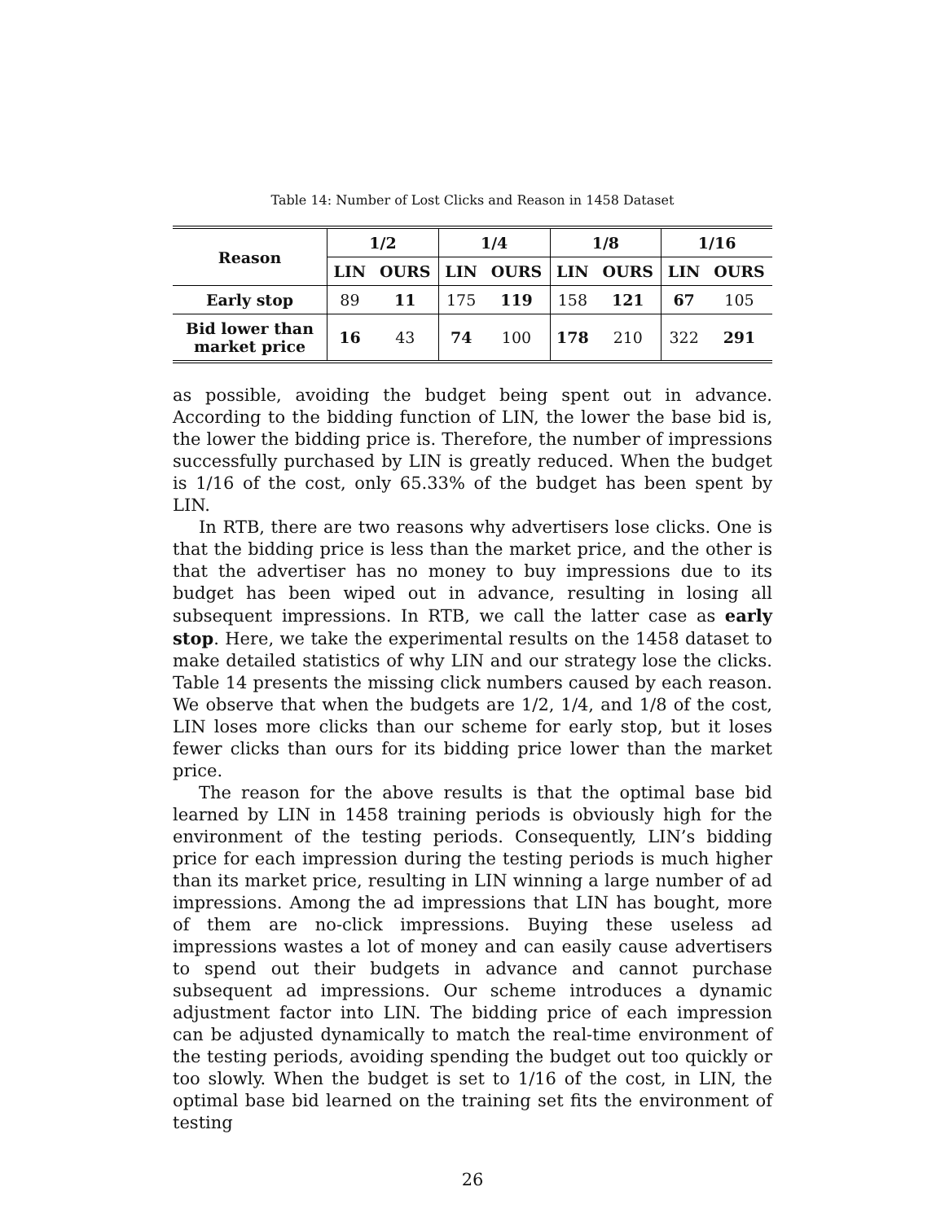Table 14: Number of Lost Clicks and Reason in 1458 Dataset
| Reason | 1/2 | | 1/4 | | 1/8 | | 1/16 | |
| --- | --- | --- | --- | --- | --- | --- | --- | --- |
| | LIN | OURS | LIN | OURS | LIN | OURS | LIN | OURS |
| Early stop | 89 | 11 | 175 | 119 | 158 | 121 | 67 | 105 |
| Bid lower than market price | 16 | 43 | 74 | 100 | 178 | 210 | 322 | 291 |
as possible, avoiding the budget being spent out in advance. According to the bidding function of LIN, the lower the base bid is, the lower the bidding price is. Therefore, the number of impressions successfully purchased by LIN is greatly reduced. When the budget is 1/16 of the cost, only 65.33% of the budget has been spent by LIN.
In RTB, there are two reasons why advertisers lose clicks. One is that the bidding price is less than the market price, and the other is that the advertiser has no money to buy impressions due to its budget has been wiped out in advance, resulting in losing all subsequent impressions. In RTB, we call the latter case as early stop. Here, we take the experimental results on the 1458 dataset to make detailed statistics of why LIN and our strategy lose the clicks. Table 14 presents the missing click numbers caused by each reason. We observe that when the budgets are 1/2, 1/4, and 1/8 of the cost, LIN loses more clicks than our scheme for early stop, but it loses fewer clicks than ours for its bidding price lower than the market price.
The reason for the above results is that the optimal base bid learned by LIN in 1458 training periods is obviously high for the environment of the testing periods. Consequently, LIN’s bidding price for each impression during the testing periods is much higher than its market price, resulting in LIN winning a large number of ad impressions. Among the ad impressions that LIN has bought, more of them are no-click impressions. Buying these useless ad impressions wastes a lot of money and can easily cause advertisers to spend out their budgets in advance and cannot purchase subsequent ad impressions. Our scheme introduces a dynamic adjustment factor into LIN. The bidding price of each impression can be adjusted dynamically to match the real-time environment of the testing periods, avoiding spending the budget out too quickly or too slowly. When the budget is set to 1/16 of the cost, in LIN, the optimal base bid learned on the training set fits the environment of testing
26